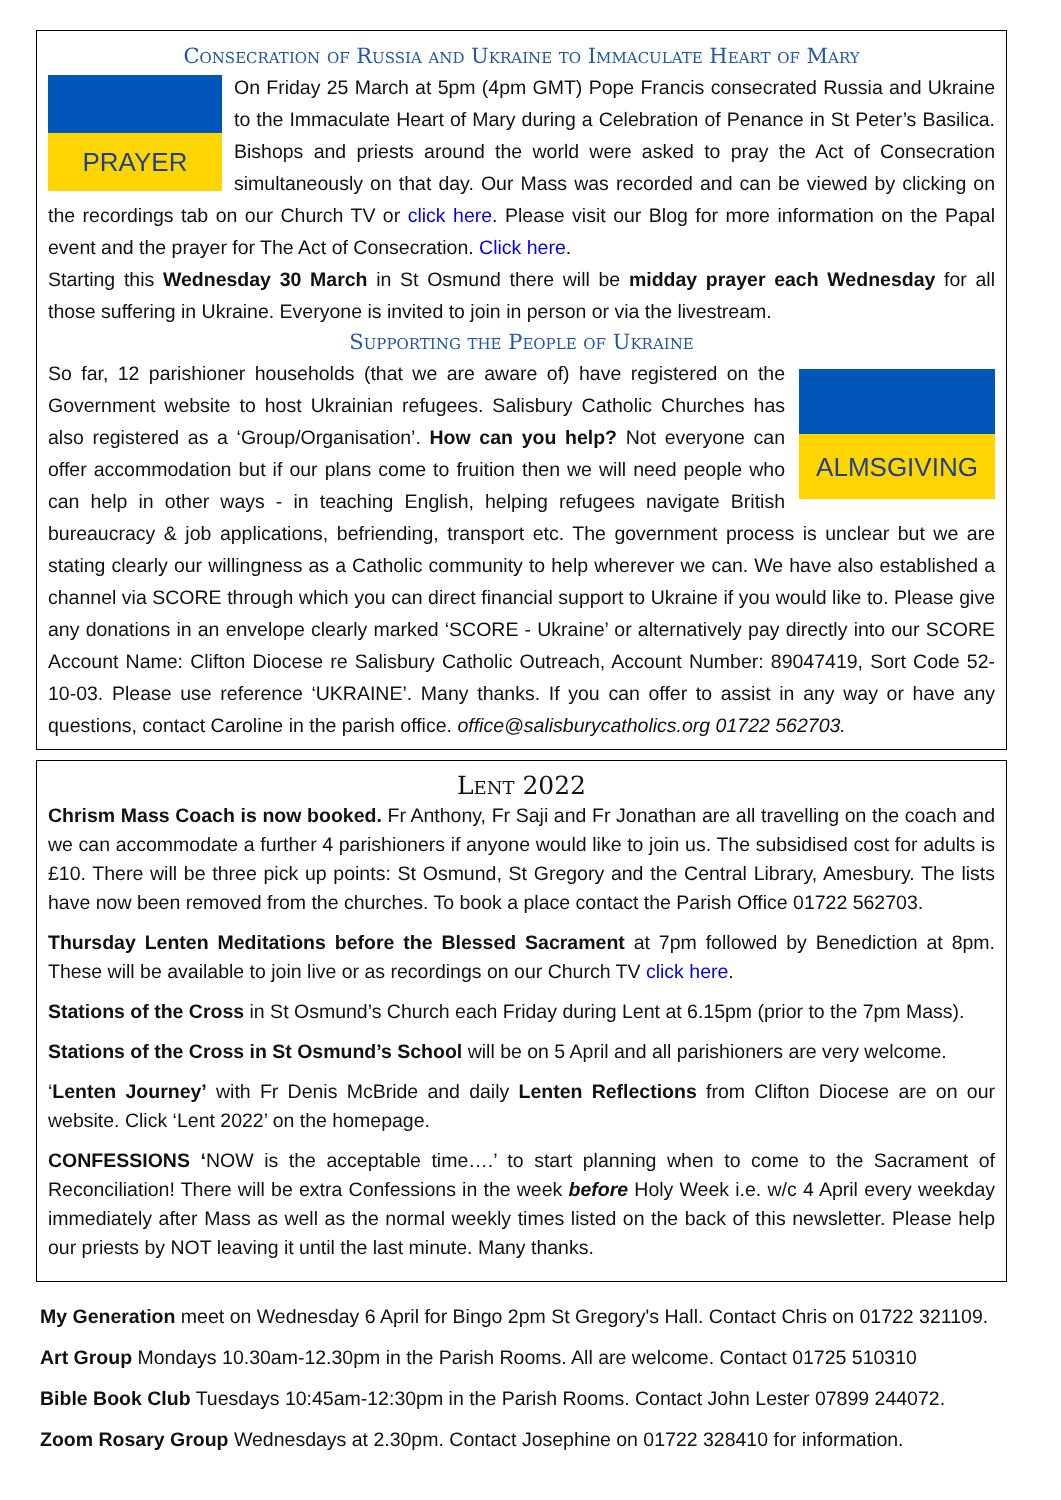Consecration of Russia and Ukraine to Immaculate Heart of Mary
PRAYER
On Friday 25 March at 5pm (4pm GMT) Pope Francis consecrated Russia and Ukraine to the Immaculate Heart of Mary during a Celebration of Penance in St Peter’s Basilica. Bishops and priests around the world were asked to pray the Act of Consecration simultaneously on that day. Our Mass was recorded and can be viewed by clicking on the recordings tab on our Church TV or click here. Please visit our Blog for more information on the Papal event and the prayer for The Act of Consecration. Click here.
Starting this Wednesday 30 March in St Osmund there will be midday prayer each Wednesday for all those suffering in Ukraine. Everyone is invited to join in person or via the livestream.
Supporting the People of Ukraine
ALMSGIVING
So far, 12 parishioner households (that we are aware of) have registered on the Government website to host Ukrainian refugees. Salisbury Catholic Churches has also registered as a ‘Group/Organisation’. How can you help? Not everyone can offer accommodation but if our plans come to fruition then we will need people who can help in other ways - in teaching English, helping refugees navigate British bureaucracy & job applications, befriending, transport etc. The government process is unclear but we are stating clearly our willingness as a Catholic community to help wherever we can. We have also established a channel via SCORE through which you can direct financial support to Ukraine if you would like to. Please give any donations in an envelope clearly marked ‘SCORE - Ukraine’ or alternatively pay directly into our SCORE Account Name: Clifton Diocese re Salisbury Catholic Outreach, Account Number: 89047419, Sort Code 52-10-03. Please use reference ‘UKRAINE’. Many thanks. If you can offer to assist in any way or have any questions, contact Caroline in the parish office. office@salisburycatholics.org 01722 562703.
Lent 2022
Chrism Mass Coach is now booked. Fr Anthony, Fr Saji and Fr Jonathan are all travelling on the coach and we can accommodate a further 4 parishioners if anyone would like to join us. The subsidised cost for adults is £10. There will be three pick up points: St Osmund, St Gregory and the Central Library, Amesbury. The lists have now been removed from the churches. To book a place contact the Parish Office 01722 562703.
Thursday Lenten Meditations before the Blessed Sacrament at 7pm followed by Benediction at 8pm. These will be available to join live or as recordings on our Church TV click here.
Stations of the Cross in St Osmund’s Church each Friday during Lent at 6.15pm (prior to the 7pm Mass).
Stations of the Cross in St Osmund’s School will be on 5 April and all parishioners are very welcome.
‘Lenten Journey’ with Fr Denis McBride and daily Lenten Reflections from Clifton Diocese are on our website. Click ‘Lent 2022’ on the homepage.
CONFESSIONS ‘NOW is the acceptable time….’ to start planning when to come to the Sacrament of Reconciliation! There will be extra Confessions in the week before Holy Week i.e. w/c 4 April every weekday immediately after Mass as well as the normal weekly times listed on the back of this newsletter. Please help our priests by NOT leaving it until the last minute. Many thanks.
My Generation meet on Wednesday 6 April for Bingo 2pm St Gregory's Hall. Contact Chris on 01722 321109.
Art Group Mondays 10.30am-12.30pm in the Parish Rooms. All are welcome. Contact 01725 510310
Bible Book Club Tuesdays 10:45am-12:30pm in the Parish Rooms. Contact John Lester 07899 244072.
Zoom Rosary Group Wednesdays at 2.30pm. Contact Josephine on 01722 328410 for information.